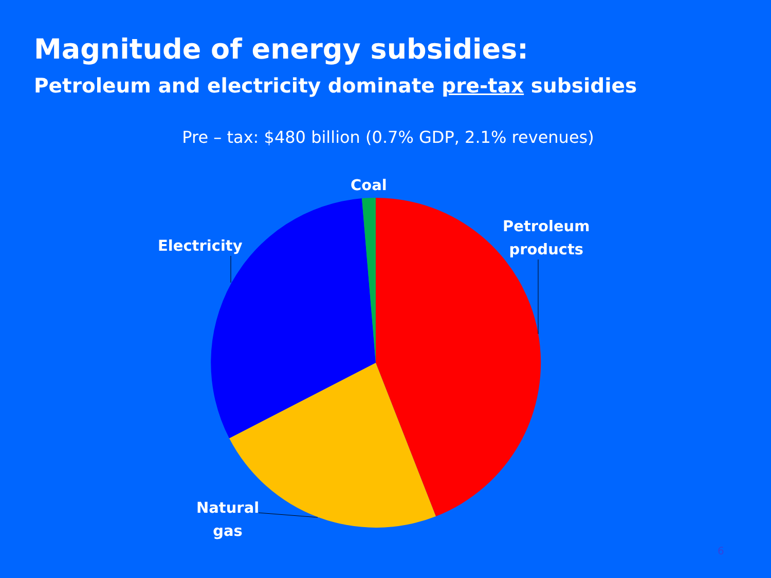Magnitude of energy subsidies:
Petroleum and electricity dominate pre-tax subsidies
Pre – tax: $480 billion (0.7% GDP, 2.1% revenues)
Coal
Petroleum
products
Electricity
Natural
gas
6